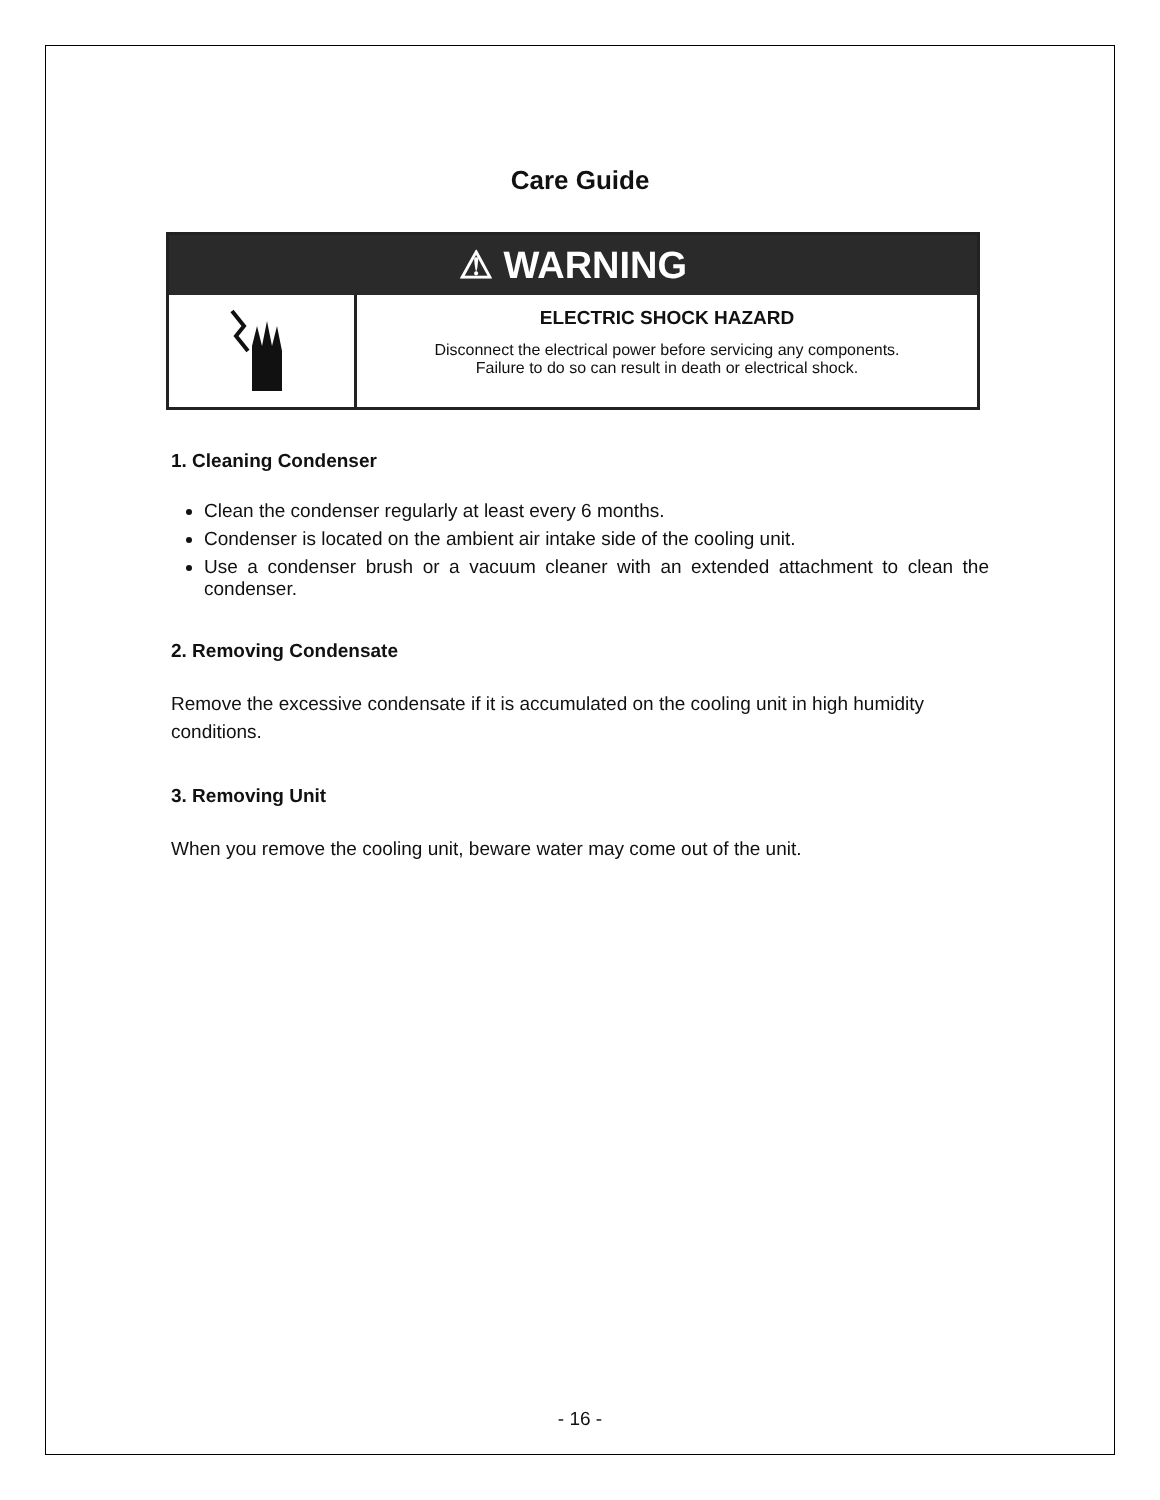Care Guide
⚠ WARNING
ELECTRIC SHOCK HAZARD
Disconnect the electrical power before servicing any components.
Failure to do so can result in death or electrical shock.
1. Cleaning Condenser
Clean the condenser regularly at least every 6 months.
Condenser is located on the ambient air intake side of the cooling unit.
Use a condenser brush or a vacuum cleaner with an extended attachment to clean the condenser.
2. Removing Condensate
Remove the excessive condensate if it is accumulated on the cooling unit in high humidity conditions.
3. Removing Unit
When you remove the cooling unit, beware water may come out of the unit.
- 16 -